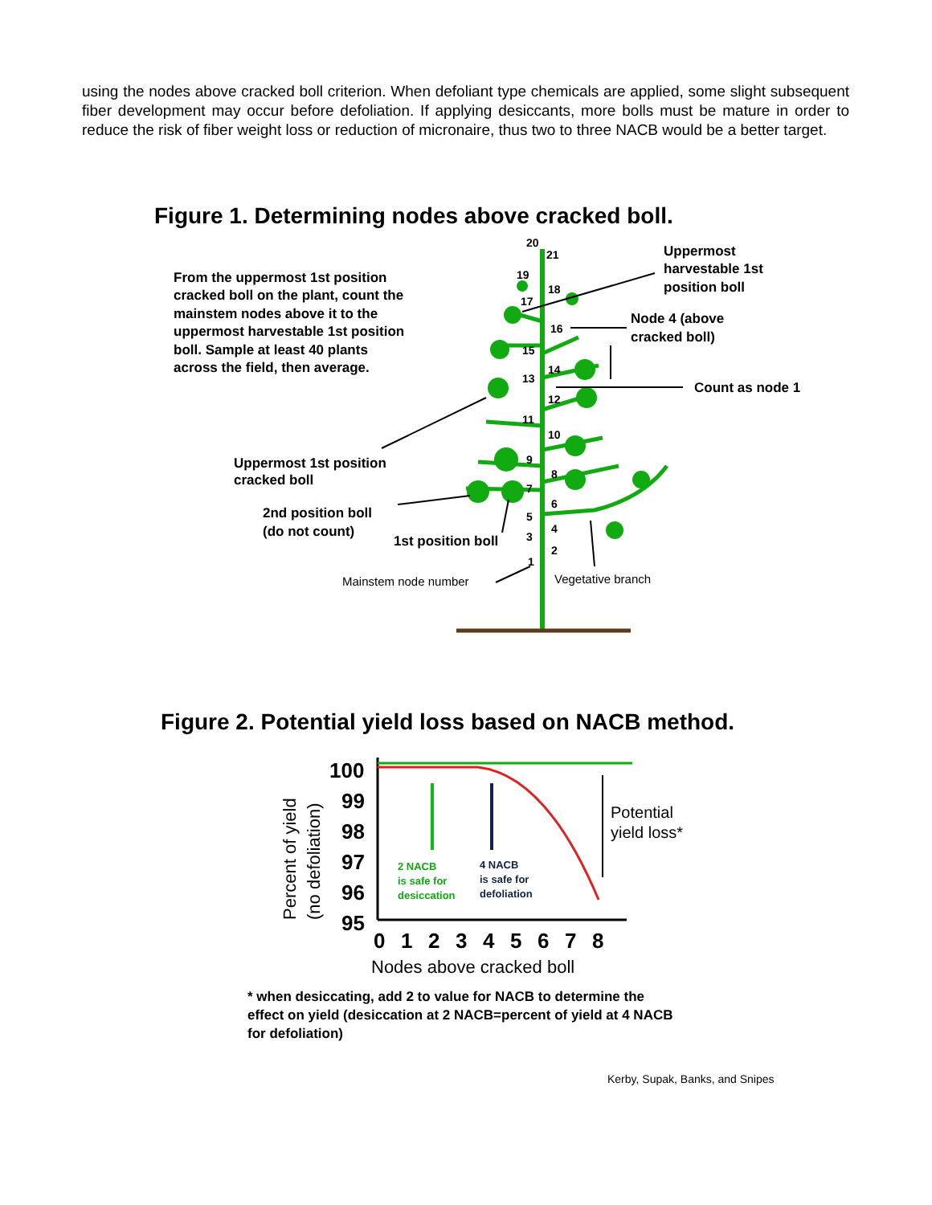using the nodes above cracked boll criterion. When defoliant type chemicals are applied, some slight subsequent fiber development may occur before defoliation. If applying desiccants, more bolls must be mature in order to reduce the risk of fiber weight loss or reduction of micronaire, thus two to three NACB would be a better target.
Figure 1. Determining nodes above cracked boll.
20
21
19
18
17
16
15
14
13
12
11
10
9
8
7
6
5
4
3
2
1
From the uppermost 1st position
cracked boll on the plant, count the
mainstem nodes above it to the
uppermost harvestable 1st position
boll. Sample at least 40 plants
across the field, then average.
Uppermost
harvestable 1st
position boll
Node 4 (above
cracked boll)
Count as node 1
Uppermost 1st position
cracked boll
2nd position boll
(do not count)
1st position boll
Mainstem node number
Vegetative branch
Figure 2. Potential yield loss based on NACB method.
100
99
98
97
96
95
0
1
2
3
4
5
6
7
8
Nodes above cracked boll
Percent of yield
(no defoliation)
2 NACB
is safe for
desiccation
4 NACB
is safe for
defoliation
Potential
yield loss*
* when desiccating, add 2 to value for NACB to determine the
effect on yield (desiccation at 2 NACB=percent of yield at 4 NACB
for defoliation)
Kerby, Supak, Banks, and Snipes